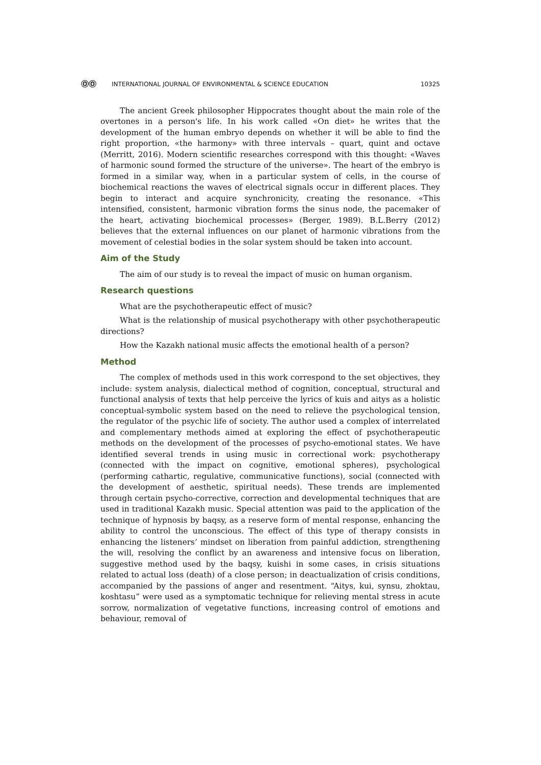ⓄⓄ INTERNATIONAL JOURNAL OF ENVIRONMENTAL & SCIENCE EDUCATION 10325
The ancient Greek philosopher Hippocrates thought about the main role of the overtones in a person's life. In his work called «On diet» he writes that the development of the human embryo depends on whether it will be able to find the right proportion, «the harmony» with three intervals – quart, quint and octave (Merritt, 2016). Modern scientific researches correspond with this thought: «Waves of harmonic sound formed the structure of the universe». The heart of the embryo is formed in a similar way, when in a particular system of cells, in the course of biochemical reactions the waves of electrical signals occur in different places. They begin to interact and acquire synchronicity, creating the resonance. «This intensified, consistent, harmonic vibration forms the sinus node, the pacemaker of the heart, activating biochemical processes» (Berger, 1989). B.L.Berry (2012) believes that the external influences on our planet of harmonic vibrations from the movement of celestial bodies in the solar system should be taken into account.
Aim of the Study
The aim of our study is to reveal the impact of music on human organism.
Research questions
What are the psychotherapeutic effect of music?
What is the relationship of musical psychotherapy with other psychotherapeutic directions?
How the Kazakh national music affects the emotional health of a person?
Method
The complex of methods used in this work correspond to the set objectives, they include: system analysis, dialectical method of cognition, conceptual, structural and functional analysis of texts that help perceive the lyrics of kuis and aitys as a holistic conceptual-symbolic system based on the need to relieve the psychological tension, the regulator of the psychic life of society. The author used a complex of interrelated and complementary methods aimed at exploring the effect of psychotherapeutic methods on the development of the processes of psycho-emotional states. We have identified several trends in using music in correctional work: psychotherapy (connected with the impact on cognitive, emotional spheres), psychological (performing cathartic, regulative, communicative functions), social (connected with the development of aesthetic, spiritual needs). These trends are implemented through certain psycho-corrective, correction and developmental techniques that are used in traditional Kazakh music. Special attention was paid to the application of the technique of hypnosis by baqsy, as a reserve form of mental response, enhancing the ability to control the unconscious. The effect of this type of therapy consists in enhancing the listeners’ mindset on liberation from painful addiction, strengthening the will, resolving the conflict by an awareness and intensive focus on liberation, suggestive method used by the baqsy, kuishi in some cases, in crisis situations related to actual loss (death) of a close person; in deactualization of crisis conditions, accompanied by the passions of anger and resentment. “Aitys, kui, synsu, zhoktau, koshtasu” were used as a symptomatic technique for relieving mental stress in acute sorrow, normalization of vegetative functions, increasing control of emotions and behaviour, removal of